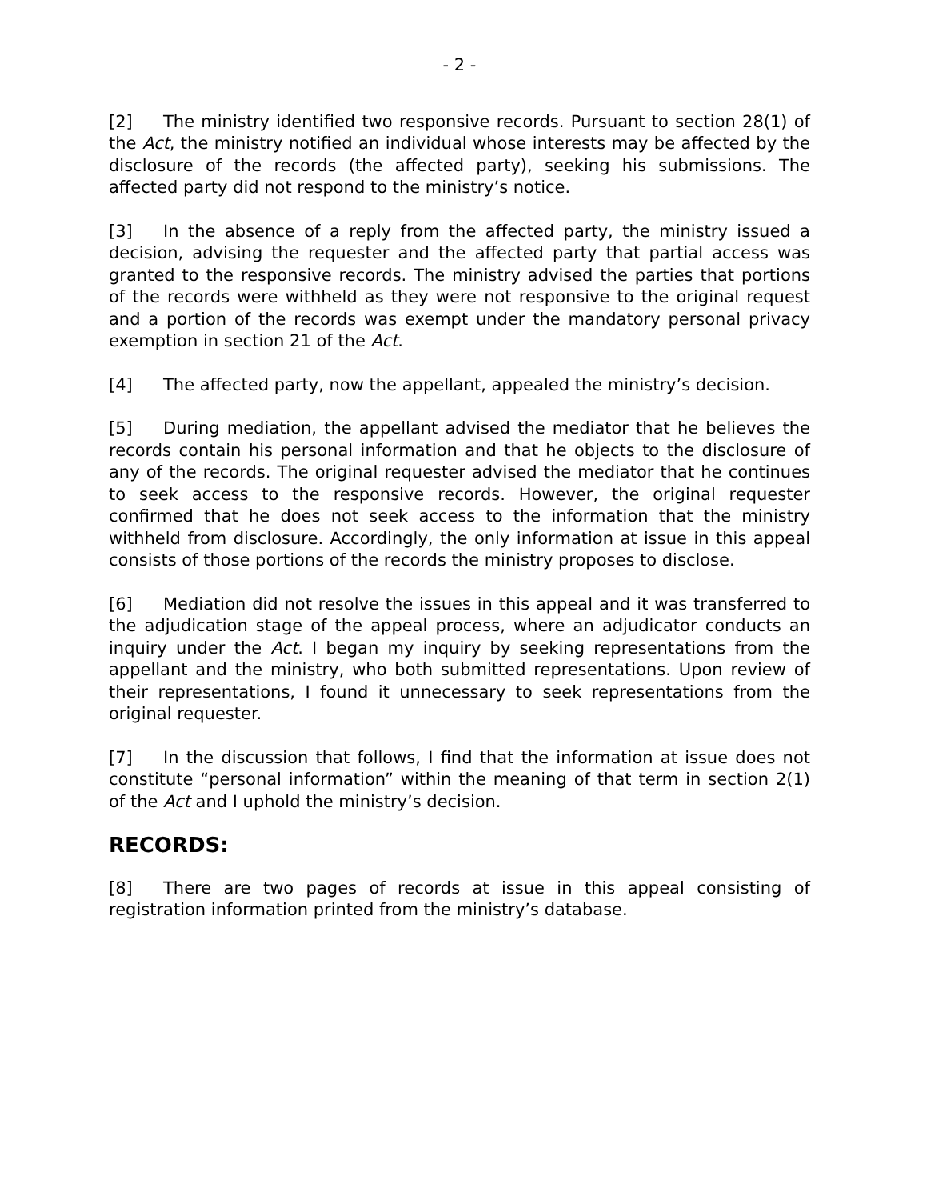- 2 -
[2] The ministry identified two responsive records. Pursuant to section 28(1) of the Act, the ministry notified an individual whose interests may be affected by the disclosure of the records (the affected party), seeking his submissions. The affected party did not respond to the ministry’s notice.
[3] In the absence of a reply from the affected party, the ministry issued a decision, advising the requester and the affected party that partial access was granted to the responsive records. The ministry advised the parties that portions of the records were withheld as they were not responsive to the original request and a portion of the records was exempt under the mandatory personal privacy exemption in section 21 of the Act.
[4] The affected party, now the appellant, appealed the ministry’s decision.
[5] During mediation, the appellant advised the mediator that he believes the records contain his personal information and that he objects to the disclosure of any of the records. The original requester advised the mediator that he continues to seek access to the responsive records. However, the original requester confirmed that he does not seek access to the information that the ministry withheld from disclosure. Accordingly, the only information at issue in this appeal consists of those portions of the records the ministry proposes to disclose.
[6] Mediation did not resolve the issues in this appeal and it was transferred to the adjudication stage of the appeal process, where an adjudicator conducts an inquiry under the Act. I began my inquiry by seeking representations from the appellant and the ministry, who both submitted representations. Upon review of their representations, I found it unnecessary to seek representations from the original requester.
[7] In the discussion that follows, I find that the information at issue does not constitute “personal information” within the meaning of that term in section 2(1) of the Act and I uphold the ministry’s decision.
RECORDS:
[8] There are two pages of records at issue in this appeal consisting of registration information printed from the ministry’s database.